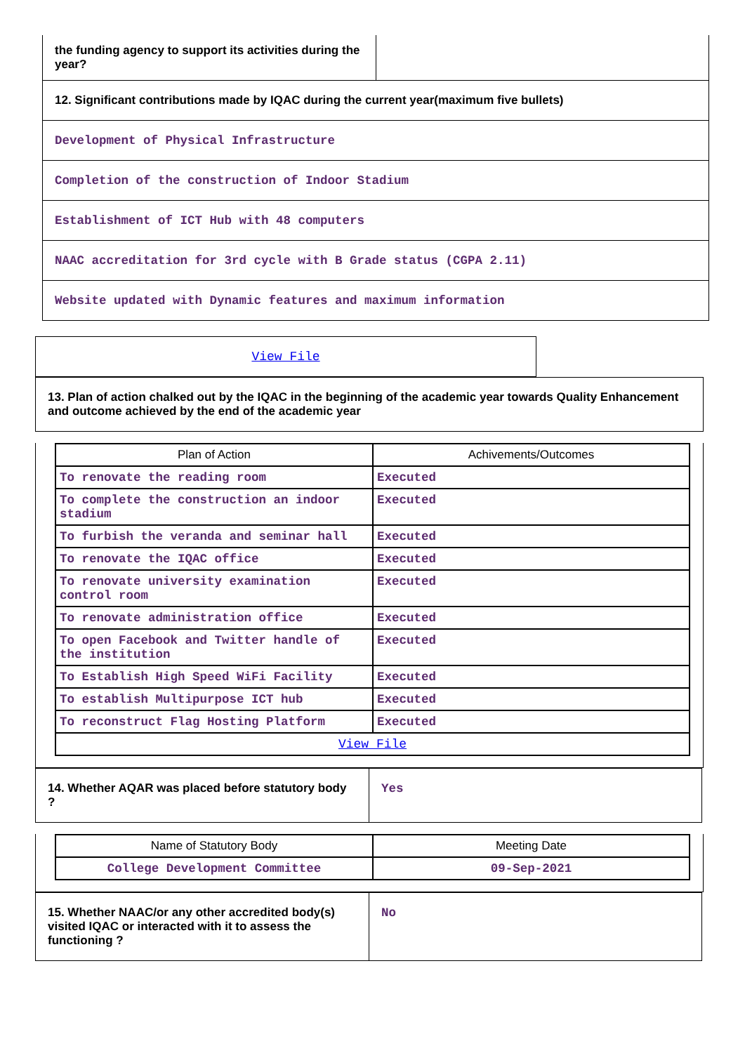| the funding agency to support its activities during the year? | |
| 12. Significant contributions made by IQAC during the current year(maximum five bullets) | |
| Development of Physical Infrastructure | |
| Completion of the construction of Indoor Stadium | |
| Establishment of ICT Hub with 48 computers | |
| NAAC accreditation for 3rd cycle with B Grade status (CGPA 2.11) | |
| Website updated with Dynamic features and maximum information | |
View File
13. Plan of action chalked out by the IQAC in the beginning of the academic year towards Quality Enhancement and outcome achieved by the end of the academic year
| Plan of Action | Achivements/Outcomes |
| --- | --- |
| To renovate the reading room | Executed |
| To complete the construction an indoor stadium | Executed |
| To furbish the veranda and seminar hall | Executed |
| To renovate the IQAC office | Executed |
| To renovate university examination control room | Executed |
| To renovate administration office | Executed |
| To open Facebook and Twitter handle of the institution | Executed |
| To Establish High Speed WiFi Facility | Executed |
| To establish Multipurpose ICT hub | Executed |
| To reconstruct Flag Hosting Platform | Executed |
| View File | |
| 14. Whether AQAR was placed before statutory body ? | Yes |
| Name of Statutory Body | Meeting Date |
| --- | --- |
| College Development Committee | 09-Sep-2021 |
| 15. Whether NAAC/or any other accredited body(s) visited IQAC or interacted with it to assess the functioning ? | No |